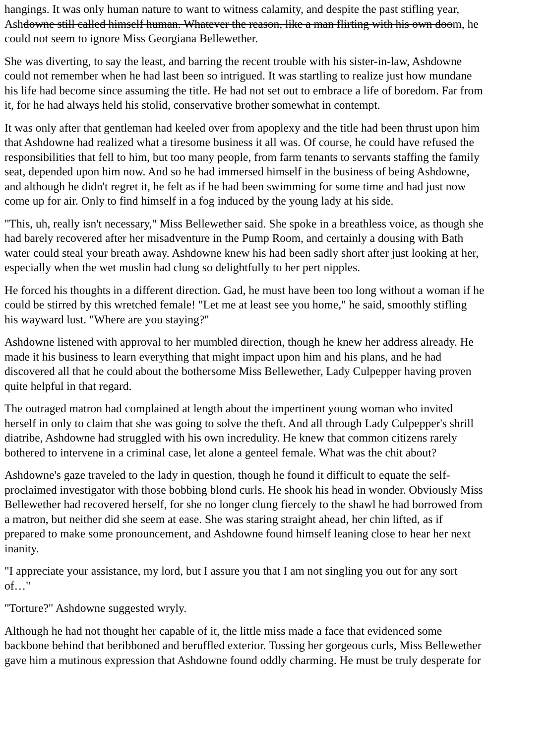hangings. It was only human nature to want to witness calamity, and despite the past stifling year,
Ashdowne still called himself human. Whatever the reason, like a man flirting with his own doom, he
could not seem to ignore Miss Georgiana Bellewether.
She was diverting, to say the least, and barring the recent trouble with his sister-in-law, Ashdowne
could not remember when he had last been so intrigued. It was startling to realize just how mundane
his life had become since assuming the title. He had not set out to embrace a life of boredom. Far from
it, for he had always held his stolid, conservative brother somewhat in contempt.
It was only after that gentleman had keeled over from apoplexy and the title had been thrust upon him
that Ashdowne had realized what a tiresome business it all was. Of course, he could have refused the
responsibilities that fell to him, but too many people, from farm tenants to servants staffing the family
seat, depended upon him now. And so he had immersed himself in the business of being Ashdowne,
and although he didn't regret it, he felt as if he had been swimming for some time and had just now
come up for air. Only to find himself in a fog induced by the young lady at his side.
"This, uh, really isn't necessary," Miss Bellewether said. She spoke in a breathless voice, as though she
had barely recovered after her misadventure in the Pump Room, and certainly a dousing with Bath
water could steal your breath away. Ashdowne knew his had been sadly short after just looking at her,
especially when the wet muslin had clung so delightfully to her pert nipples.
He forced his thoughts in a different direction. Gad, he must have been too long without a woman if he
could be stirred by this wretched female! "Let me at least see you home," he said, smoothly stifling
his wayward lust. "Where are you staying?"
Ashdowne listened with approval to her mumbled direction, though he knew her address already. He
made it his business to learn everything that might impact upon him and his plans, and he had
discovered all that he could about the bothersome Miss Bellewether, Lady Culpepper having proven
quite helpful in that regard.
The outraged matron had complained at length about the impertinent young woman who invited
herself in only to claim that she was going to solve the theft. And all through Lady Culpepper's shrill
diatribe, Ashdowne had struggled with his own incredulity. He knew that common citizens rarely
bothered to intervene in a criminal case, let alone a genteel female. What was the chit about?
Ashdowne's gaze traveled to the lady in question, though he found it difficult to equate the self-
proclaimed investigator with those bobbing blond curls. He shook his head in wonder. Obviously Miss
Bellewether had recovered herself, for she no longer clung fiercely to the shawl he had borrowed from
a matron, but neither did she seem at ease. She was staring straight ahead, her chin lifted, as if
prepared to make some pronouncement, and Ashdowne found himself leaning close to hear her next
inanity.
"I appreciate your assistance, my lord, but I assure you that I am not singling you out for any sort
of…"
"Torture?" Ashdowne suggested wryly.
Although he had not thought her capable of it, the little miss made a face that evidenced some
backbone behind that beribboned and beruffled exterior. Tossing her gorgeous curls, Miss Bellewether
gave him a mutinous expression that Ashdowne found oddly charming. He must be truly desperate for